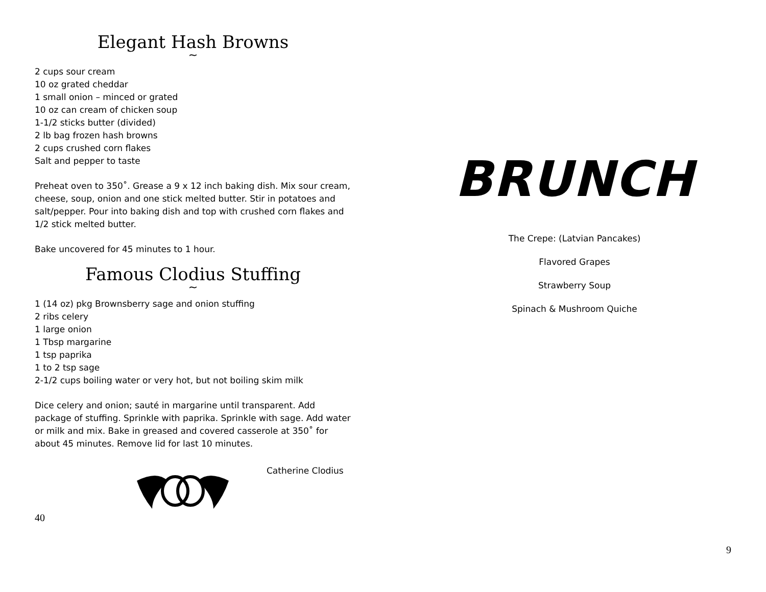Elegant Hash Browns
~
2 cups sour cream
10 oz grated cheddar
1 small onion – minced or grated
10 oz can cream of chicken soup
1-1/2 sticks butter (divided)
2 lb bag frozen hash browns
2 cups crushed corn flakes
Salt and pepper to taste
Preheat oven to 350˚. Grease a 9 x 12 inch baking dish. Mix sour cream, cheese, soup, onion and one stick melted butter. Stir in potatoes and salt/pepper. Pour into baking dish and top with crushed corn flakes and 1/2 stick melted butter.
Bake uncovered for 45 minutes to 1 hour.
Famous Clodius Stuffing
~
1 (14 oz) pkg Brownsberry sage and onion stuffing
2 ribs celery
1 large onion
1 Tbsp margarine
1 tsp paprika
1 to 2 tsp sage
2-1/2 cups boiling water or very hot, but not boiling skim milk
Dice celery and onion; sauté in margarine until transparent. Add package of stuffing. Sprinkle with paprika. Sprinkle with sage. Add water or milk and mix. Bake in greased and covered casserole at 350˚ for about 45 minutes. Remove lid for last 10 minutes.
Catherine Clodius
40
BRUNCH
The Crepe: (Latvian Pancakes)
Flavored Grapes
Strawberry Soup
Spinach & Mushroom Quiche
9